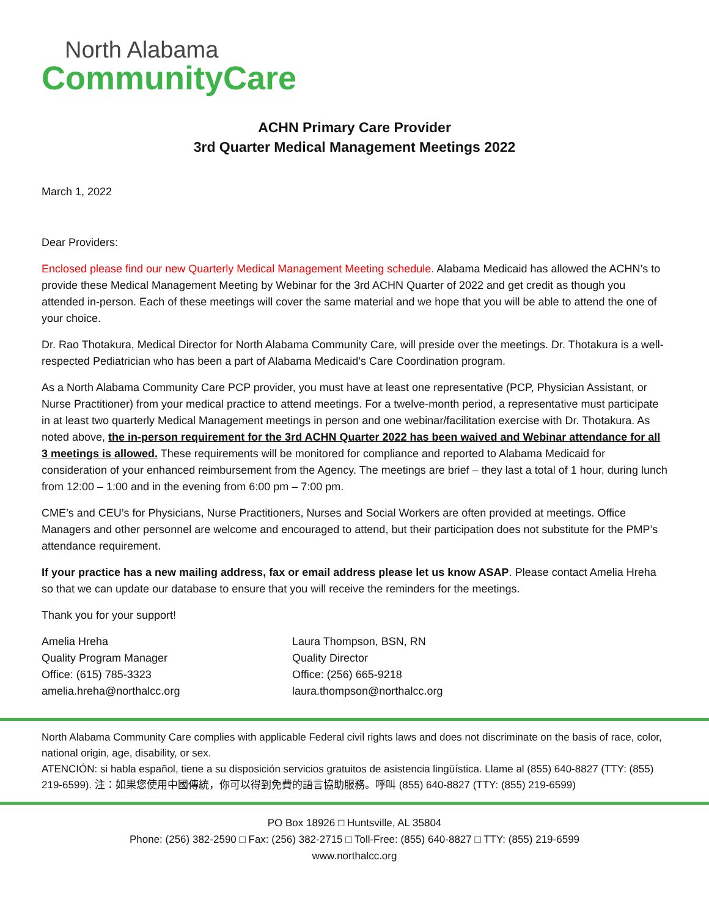North Alabama
CommunityCare
ACHN Primary Care Provider
3rd Quarter Medical Management Meetings 2022
March 1, 2022
Dear Providers:
Enclosed please find our new Quarterly Medical Management Meeting schedule. Alabama Medicaid has allowed the ACHN’s to provide these Medical Management Meeting by Webinar for the 3rd ACHN Quarter of 2022 and get credit as though you attended in-person. Each of these meetings will cover the same material and we hope that you will be able to attend the one of your choice.
Dr. Rao Thotakura, Medical Director for North Alabama Community Care, will preside over the meetings. Dr. Thotakura is a well-respected Pediatrician who has been a part of Alabama Medicaid’s Care Coordination program.
As a North Alabama Community Care PCP provider, you must have at least one representative (PCP, Physician Assistant, or Nurse Practitioner) from your medical practice to attend meetings. For a twelve-month period, a representative must participate in at least two quarterly Medical Management meetings in person and one webinar/facilitation exercise with Dr. Thotakura. As noted above, the in-person requirement for the 3rd ACHN Quarter 2022 has been waived and Webinar attendance for all 3 meetings is allowed. These requirements will be monitored for compliance and reported to Alabama Medicaid for consideration of your enhanced reimbursement from the Agency. The meetings are brief – they last a total of 1 hour, during lunch from 12:00 – 1:00 and in the evening from 6:00 pm – 7:00 pm.
CME’s and CEU’s for Physicians, Nurse Practitioners, Nurses and Social Workers are often provided at meetings. Office Managers and other personnel are welcome and encouraged to attend, but their participation does not substitute for the PMP’s attendance requirement.
If your practice has a new mailing address, fax or email address please let us know ASAP. Please contact Amelia Hreha so that we can update our database to ensure that you will receive the reminders for the meetings.
Thank you for your support!
Amelia Hreha
Quality Program Manager
Office: (615) 785-3323
amelia.hreha@northalcc.org
Laura Thompson, BSN, RN
Quality Director
Office: (256) 665-9218
laura.thompson@northalcc.org
North Alabama Community Care complies with applicable Federal civil rights laws and does not discriminate on the basis of race, color, national origin, age, disability, or sex.
ATENCIÓN: si habla español, tiene a su disposición servicios gratuitos de asistencia lingüística. Llame al (855) 640-8827 (TTY: (855) 219-6599). 注：如果您使用中國傳統，你可以得到免費的語言協助服務。呼叫 (855) 640-8827 (TTY: (855) 219-6599)
PO Box 18926 □ Huntsville, AL 35804
Phone: (256) 382-2590 □ Fax: (256) 382-2715 □ Toll-Free: (855) 640-8827 □ TTY: (855) 219-6599
www.northalcc.org